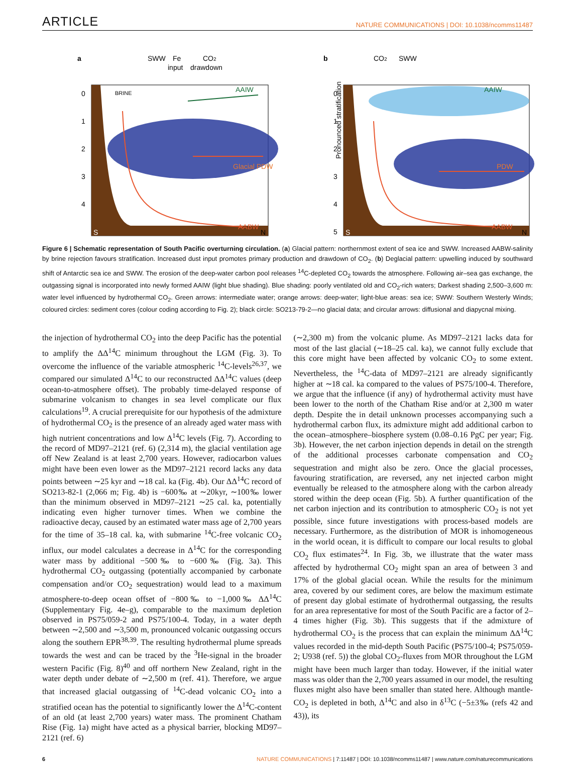ARTICLE NATURE COMMUNICATIONS | DOI: 10.1038/ncomms11487
a
SWW
Fe
CO2
input
drawdown
BRINE
AAIW
Glacial PDW
AABW
S
N
0
1
2
3
4
b
Pronounced stratification
CO2
SWW
AAIW
PDW
AABW
S
N
0
1
2
3
4
5
Figure 6 | Schematic representation of South Pacific overturning circulation. (a) Glacial pattern: northernmost extent of sea ice and SWW. Increased AABW-salinity by brine rejection favours stratification. Increased dust input promotes primary production and drawdown of CO<sub>2</sub>. (b) Deglacial pattern: upwelling induced by southward shift of Antarctic sea ice and SWW. The erosion of the deep-water carbon pool releases <sup>14</sup>C-depleted CO<sub>2</sub> towards the atmosphere. Following air–sea gas exchange, the outgassing signal is incorporated into newly formed AAIW (light blue shading). Blue shading: poorly ventilated old and CO<sub>2</sub>-rich waters; Darkest shading 2,500–3,600 m: water level influenced by hydrothermal CO<sub>2</sub>. Green arrows: intermediate water; orange arrows: deep-water; light-blue areas: sea ice; SWW: Southern Westerly Winds; coloured circles: sediment cores (colour coding according to Fig. 2); black circle: SO213-79-2—no glacial data; and circular arrows: diffusional and diapycnal mixing.
the injection of hydrothermal CO<sub>2</sub> into the deep Pacific has the potential to amplify the ΔΔ<sup>14</sup>C minimum throughout the LGM (Fig. 3). To overcome the influence of the variable atmospheric <sup>14</sup>C-levels<sup>26,37</sup>, we compared our simulated Δ<sup>14</sup>C to our reconstructed ΔΔ<sup>14</sup>C values (deep ocean-to-atmosphere offset). The probably time-delayed response of submarine volcanism to changes in sea level complicate our flux calculations<sup>19</sup>. A crucial prerequisite for our hypothesis of the admixture of hydrothermal CO<sub>2</sub> is the presence of an already aged water mass with high nutrient concentrations and low Δ<sup>14</sup>C levels (Fig. 7). According to the record of MD97–2121 (ref. 6) (2,314 m), the glacial ventilation age off New Zealand is at least 2,700 years. However, radiocarbon values might have been even lower as the MD97–2121 record lacks any data points between ∼25 kyr and ∼18 cal. ka (Fig. 4b). Our ΔΔ<sup>14</sup>C record of SO213-82-1 (2,066 m; Fig. 4b) is −600‰ at ∼20kyr, ∼100‰ lower than the minimum observed in MD97–2121 ∼25 cal. ka, potentially indicating even higher turnover times. When we combine the radioactive decay, caused by an estimated water mass age of 2,700 years for the time of 35–18 cal. ka, with submarine <sup>14</sup>C-free volcanic CO<sub>2</sub> influx, our model calculates a decrease in Δ<sup>14</sup>C for the corresponding water mass by additional −500‰ to −600‰ (Fig. 3a). This hydrothermal CO<sub>2</sub> outgassing (potentially accompanied by carbonate compensation and/or CO<sub>2</sub> sequestration) would lead to a maximum atmosphere-to-deep ocean offset of −800‰ to −1,000‰ ΔΔ<sup>14</sup>C (Supplementary Fig. 4e–g), comparable to the maximum depletion observed in PS75/059-2 and PS75/100-4. Today, in a water depth between ∼2,500 and ∼3,500 m, pronounced volcanic outgassing occurs along the southern EPR<sup>38,39</sup>. The resulting hydrothermal plume spreads towards the west and can be traced by the <sup>3</sup>He-signal in the broader western Pacific (Fig. 8)<sup>40</sup> and off northern New Zealand, right in the water depth under debate of ∼2,500 m (ref. 41). Therefore, we argue that increased glacial outgassing of <sup>14</sup>C-dead volcanic CO<sub>2</sub> into a stratified ocean has the potential to significantly lower the Δ<sup>14</sup>C-content of an old (at least 2,700 years) water mass. The prominent Chatham Rise (Fig. 1a) might have acted as a physical barrier, blocking MD97–2121 (ref. 6)
(∼2,300 m) from the volcanic plume. As MD97–2121 lacks data for most of the last glacial (∼18–25 cal. ka), we cannot fully exclude that this core might have been affected by volcanic CO<sub>2</sub> to some extent. Nevertheless, the <sup>14</sup>C-data of MD97–2121 are already significantly higher at ∼18 cal. ka compared to the values of PS75/100-4. Therefore, we argue that the influence (if any) of hydrothermal activity must have been lower to the north of the Chatham Rise and/or at 2,300 m water depth. Despite the in detail unknown processes accompanying such a hydrothermal carbon flux, its admixture might add additional carbon to the ocean–atmosphere–biosphere system (0.08–0.16 PgC per year; Fig. 3b). However, the net carbon injection depends in detail on the strength of the additional processes carbonate compensation and CO<sub>2</sub> sequestration and might also be zero. Once the glacial processes, favouring stratification, are reversed, any net injected carbon might eventually be released to the atmosphere along with the carbon already stored within the deep ocean (Fig. 5b). A further quantification of the net carbon injection and its contribution to atmospheric CO<sub>2</sub> is not yet possible, since future investigations with process-based models are necessary. Furthermore, as the distribution of MOR is inhomogeneous in the world ocean, it is difficult to compare our local results to global CO<sub>2</sub> flux estimates<sup>24</sup>. In Fig. 3b, we illustrate that the water mass affected by hydrothermal CO<sub>2</sub> might span an area of between 3 and 17% of the global glacial ocean. While the results for the minimum area, covered by our sediment cores, are below the maximum estimate of present day global estimate of hydrothermal outgassing, the results for an area representative for most of the South Pacific are a factor of 2–4 times higher (Fig. 3b). This suggests that if the admixture of hydrothermal CO<sub>2</sub> is the process that can explain the minimum ΔΔ<sup>14</sup>C values recorded in the mid-depth South Pacific (PS75/100-4; PS75/059-2; U938 (ref. 5)) the global CO<sub>2</sub>-fluxes from MOR throughout the LGM might have been much larger than today. However, if the initial water mass was older than the 2,700 years assumed in our model, the resulting fluxes might also have been smaller than stated here. Although mantle-CO<sub>2</sub> is depleted in both, Δ<sup>14</sup>C and also in δ<sup>13</sup>C (−5±3‰ (refs 42 and 43)), its
6 NATURE COMMUNICATIONS | 7:11487 | DOI: 10.1038/ncomms11487 | www.nature.com/naturecommunications